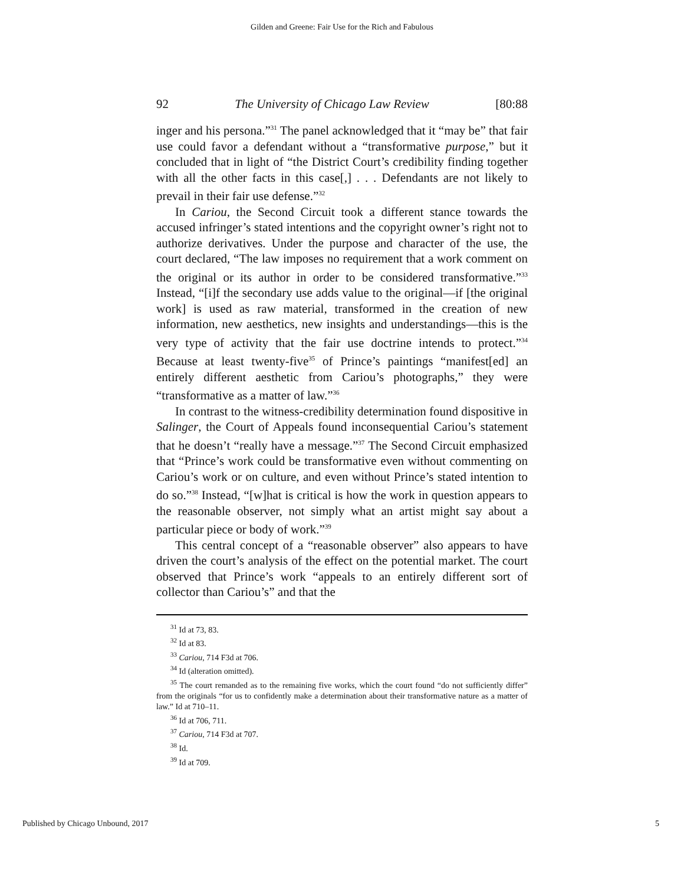Gilden and Greene: Fair Use for the Rich and Fabulous
92 The University of Chicago Law Review [80:88
inger and his persona.”<sup>31</sup> The panel acknowledged that it “may be” that fair use could favor a defendant without a “transformative purpose,” but it concluded that in light of “the District Court’s credibility finding together with all the other facts in this case[,] . . . Defendants are not likely to prevail in their fair use defense.”<sup>32</sup>
In Cariou, the Second Circuit took a different stance towards the accused infringer’s stated intentions and the copyright owner’s right not to authorize derivatives. Under the purpose and character of the use, the court declared, “The law imposes no requirement that a work comment on the original or its author in order to be considered transformative.”<sup>33</sup> Instead, “[i]f the secondary use adds value to the original—if [the original work] is used as raw material, transformed in the creation of new information, new aesthetics, new insights and understandings—this is the very type of activity that the fair use doctrine intends to protect.”<sup>34</sup> Because at least twenty-five<sup>35</sup> of Prince’s paintings “manifest[ed] an entirely different aesthetic from Cariou’s photographs,” they were “transformative as a matter of law.”<sup>36</sup>
In contrast to the witness-credibility determination found dispositive in Salinger, the Court of Appeals found inconsequential Cariou’s statement that he doesn’t “really have a message.”<sup>37</sup> The Second Circuit emphasized that “Prince’s work could be transformative even without commenting on Cariou’s work or on culture, and even without Prince’s stated intention to do so.”<sup>38</sup> Instead, “[w]hat is critical is how the work in question appears to the reasonable observer, not simply what an artist might say about a particular piece or body of work.”<sup>39</sup>
This central concept of a “reasonable observer” also appears to have driven the court’s analysis of the effect on the potential market. The court observed that Prince’s work “appeals to an entirely different sort of collector than Cariou’s” and that the
<sup>31</sup> Id at 73, 83.
<sup>32</sup> Id at 83.
<sup>33</sup> Cariou, 714 F3d at 706.
<sup>34</sup> Id (alteration omitted).
<sup>35</sup> The court remanded as to the remaining five works, which the court found “do not sufficiently differ” from the originals “for us to confidently make a determination about their transformative nature as a matter of law.” Id at 710–11.
<sup>36</sup> Id at 706, 711.
<sup>37</sup> Cariou, 714 F3d at 707.
<sup>38</sup> Id.
<sup>39</sup> Id at 709.
Published by Chicago Unbound, 2017 5